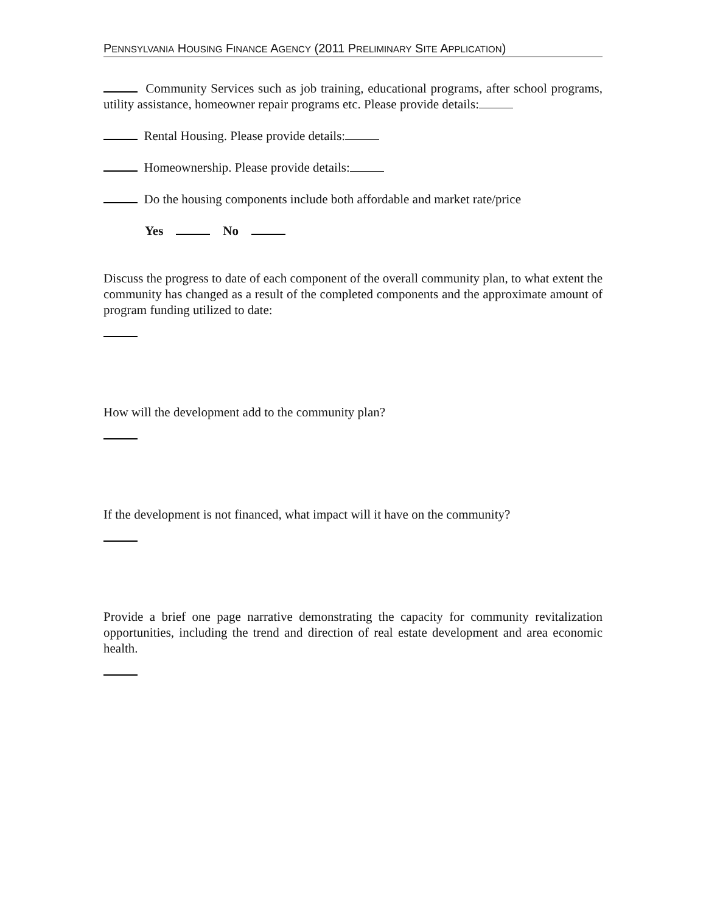PENNSYLVANIA HOUSING FINANCE AGENCY (2011 PRELIMINARY SITE APPLICATION)
Community Services such as job training, educational programs, after school programs, utility assistance, homeowner repair programs etc. Please provide details:
Rental Housing. Please provide details:
Homeownership. Please provide details:
Do the housing components include both affordable and market rate/price
Yes No
Discuss the progress to date of each component of the overall community plan, to what extent the community has changed as a result of the completed components and the approximate amount of program funding utilized to date:
How will the development add to the community plan?
If the development is not financed, what impact will it have on the community?
Provide a brief one page narrative demonstrating the capacity for community revitalization opportunities, including the trend and direction of real estate development and area economic health.